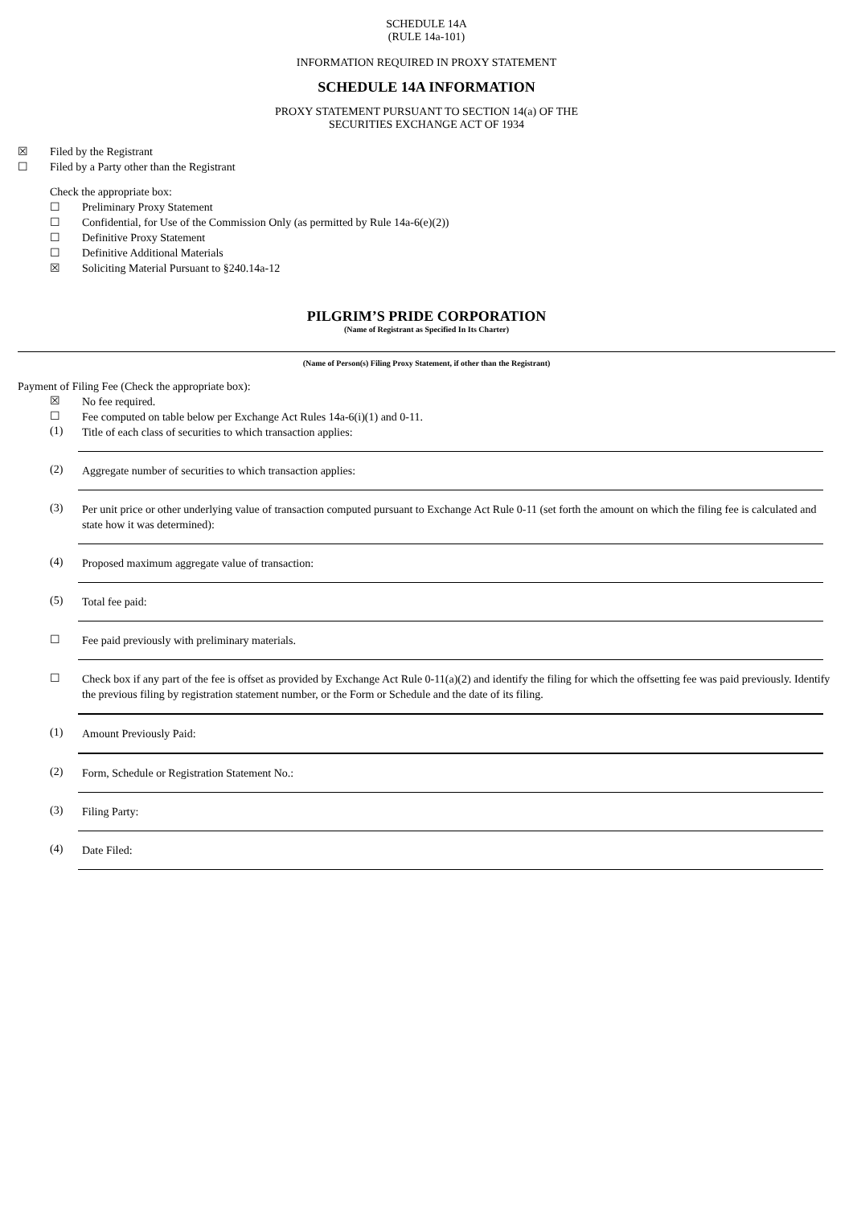SCHEDULE 14A
(RULE 14a-101)
INFORMATION REQUIRED IN PROXY STATEMENT
SCHEDULE 14A INFORMATION
PROXY STATEMENT PURSUANT TO SECTION 14(a) OF THE
SECURITIES EXCHANGE ACT OF 1934
☒ Filed by the Registrant
☐ Filed by a Party other than the Registrant
Check the appropriate box:
☐ Preliminary Proxy Statement
☐ Confidential, for Use of the Commission Only (as permitted by Rule 14a-6(e)(2))
☐ Definitive Proxy Statement
☐ Definitive Additional Materials
☒ Soliciting Material Pursuant to §240.14a-12
PILGRIM’S PRIDE CORPORATION
(Name of Registrant as Specified In Its Charter)
(Name of Person(s) Filing Proxy Statement, if other than the Registrant)
Payment of Filing Fee (Check the appropriate box):
☒ No fee required.
☐ Fee computed on table below per Exchange Act Rules 14a-6(i)(1) and 0-11.
(1) Title of each class of securities to which transaction applies:
(2) Aggregate number of securities to which transaction applies:
(3) Per unit price or other underlying value of transaction computed pursuant to Exchange Act Rule 0-11 (set forth the amount on which the filing fee is calculated and state how it was determined):
(4) Proposed maximum aggregate value of transaction:
(5) Total fee paid:
☐ Fee paid previously with preliminary materials.
☐ Check box if any part of the fee is offset as provided by Exchange Act Rule 0-11(a)(2) and identify the filing for which the offsetting fee was paid previously. Identify the previous filing by registration statement number, or the Form or Schedule and the date of its filing.
(1) Amount Previously Paid:
(2) Form, Schedule or Registration Statement No.:
(3) Filing Party:
(4) Date Filed: